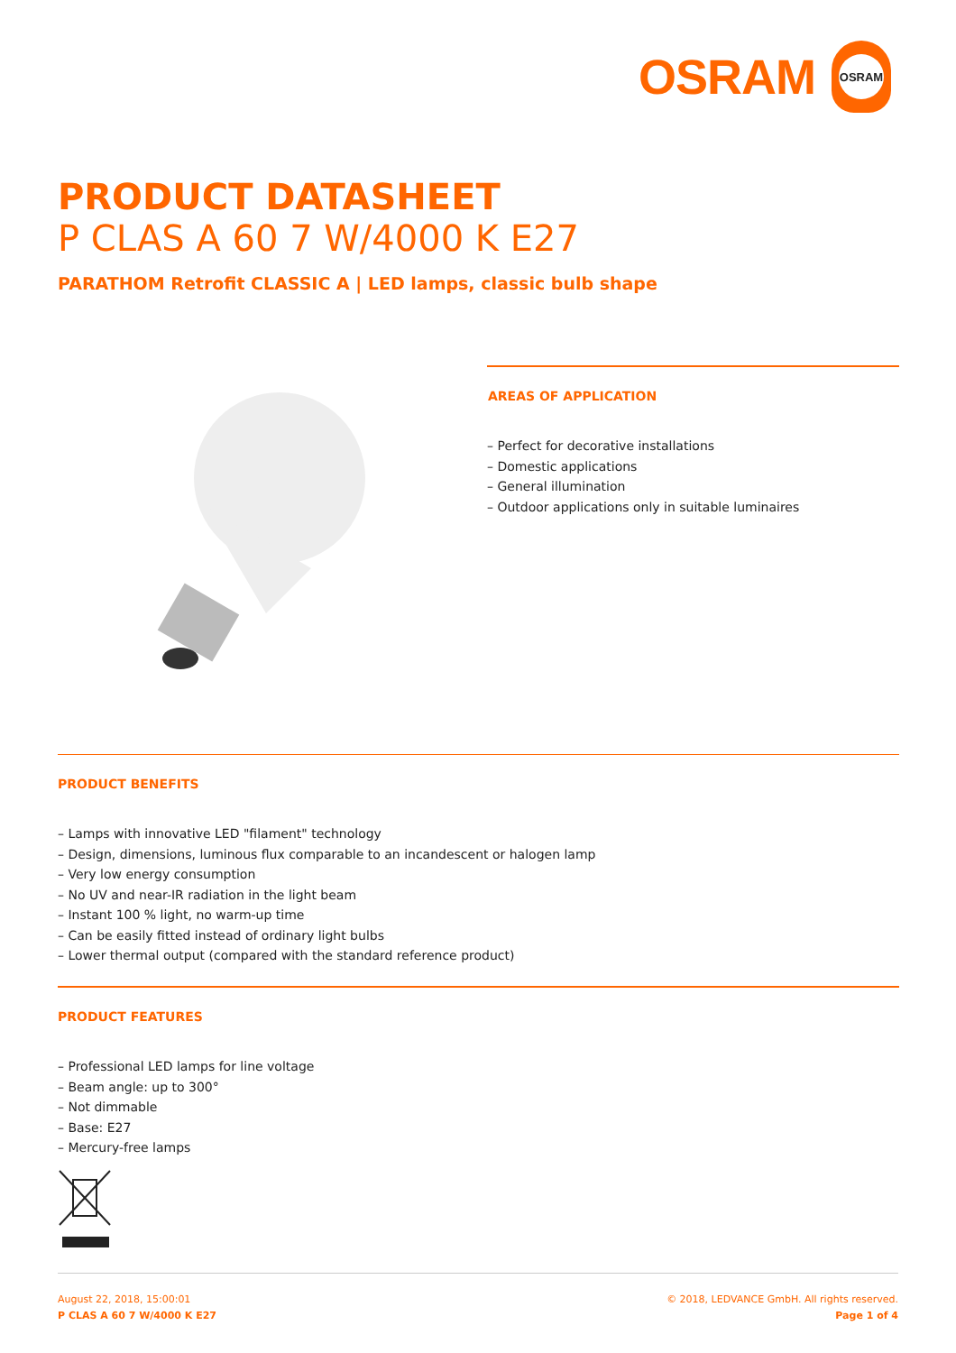OSRAM
OSRAM
PRODUCT DATASHEET
P CLAS A 60 7 W/4000 K E27
PARATHOM Retrofit CLASSIC A | LED lamps, classic bulb shape
AREAS OF APPLICATION
– Perfect for decorative installations
– Domestic applications
– General illumination
– Outdoor applications only in suitable luminaires
PRODUCT BENEFITS
– Lamps with innovative LED "filament" technology
– Design, dimensions, luminous flux comparable to an incandescent or halogen lamp
– Very low energy consumption
– No UV and near-IR radiation in the light beam
– Instant 100 % light, no warm-up time
– Can be easily fitted instead of ordinary light bulbs
– Lower thermal output (compared with the standard reference product)
PRODUCT FEATURES
– Professional LED lamps for line voltage
– Beam angle: up to 300°
– Not dimmable
– Base: E27
– Mercury-free lamps
August 22, 2018, 15:00:01
P CLAS A 60 7 W/4000 K E27
© 2018, LEDVANCE GmbH. All rights reserved.
Page 1 of 4